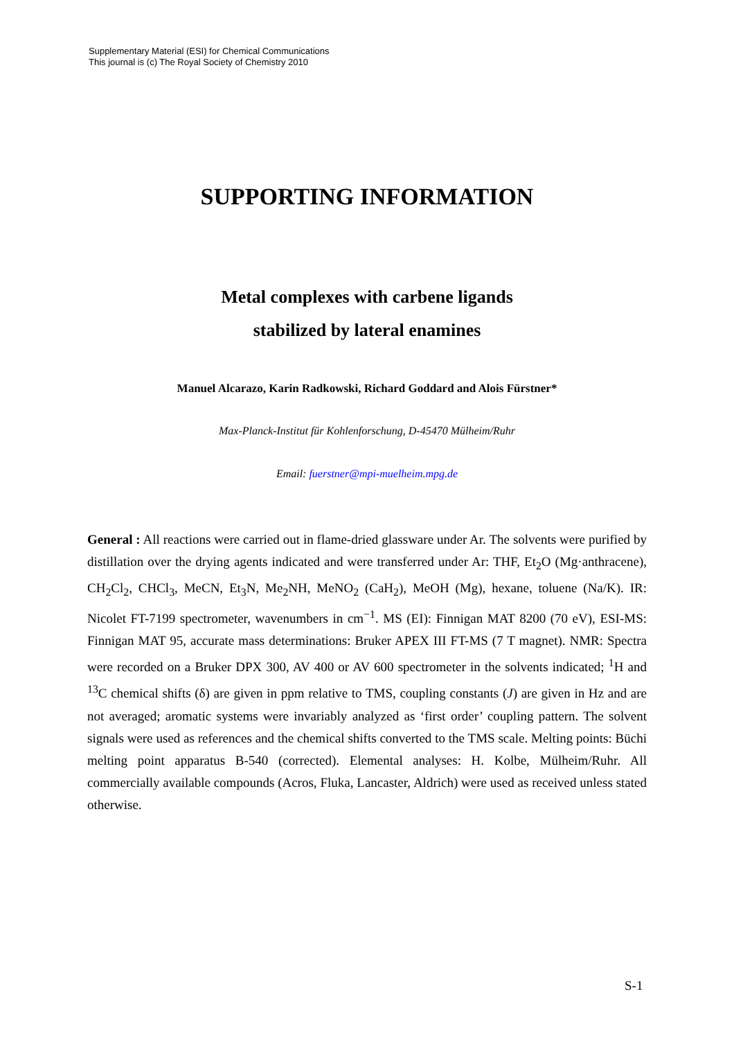Supplementary Material (ESI) for Chemical Communications
This journal is (c) The Royal Society of Chemistry 2010
SUPPORTING INFORMATION
Metal complexes with carbene ligands
stabilized by lateral enamines
Manuel Alcarazo, Karin Radkowski, Richard Goddard and Alois Fürstner*
Max-Planck-Institut für Kohlenforschung, D-45470 Mülheim/Ruhr
Email: fuerstner@mpi-muelheim.mpg.de
General : All reactions were carried out in flame-dried glassware under Ar. The solvents were purified by distillation over the drying agents indicated and were transferred under Ar: THF, Et<sub>2</sub>O (Mg·anthracene), CH<sub>2</sub>Cl<sub>2</sub>, CHCl<sub>3</sub>, MeCN, Et<sub>3</sub>N, Me<sub>2</sub>NH, MeNO<sub>2</sub> (CaH<sub>2</sub>), MeOH (Mg), hexane, toluene (Na/K). IR: Nicolet FT-7199 spectrometer, wavenumbers in cm<sup>−1</sup>. MS (EI): Finnigan MAT 8200 (70 eV), ESI-MS: Finnigan MAT 95, accurate mass determinations: Bruker APEX III FT-MS (7 T magnet). NMR: Spectra were recorded on a Bruker DPX 300, AV 400 or AV 600 spectrometer in the solvents indicated; <sup>1</sup>H and <sup>13</sup>C chemical shifts (δ) are given in ppm relative to TMS, coupling constants (J) are given in Hz and are not averaged; aromatic systems were invariably analyzed as ‘first order’ coupling pattern. The solvent signals were used as references and the chemical shifts converted to the TMS scale. Melting points: Büchi melting point apparatus B-540 (corrected). Elemental analyses: H. Kolbe, Mülheim/Ruhr. All commercially available compounds (Acros, Fluka, Lancaster, Aldrich) were used as received unless stated otherwise.
S-1